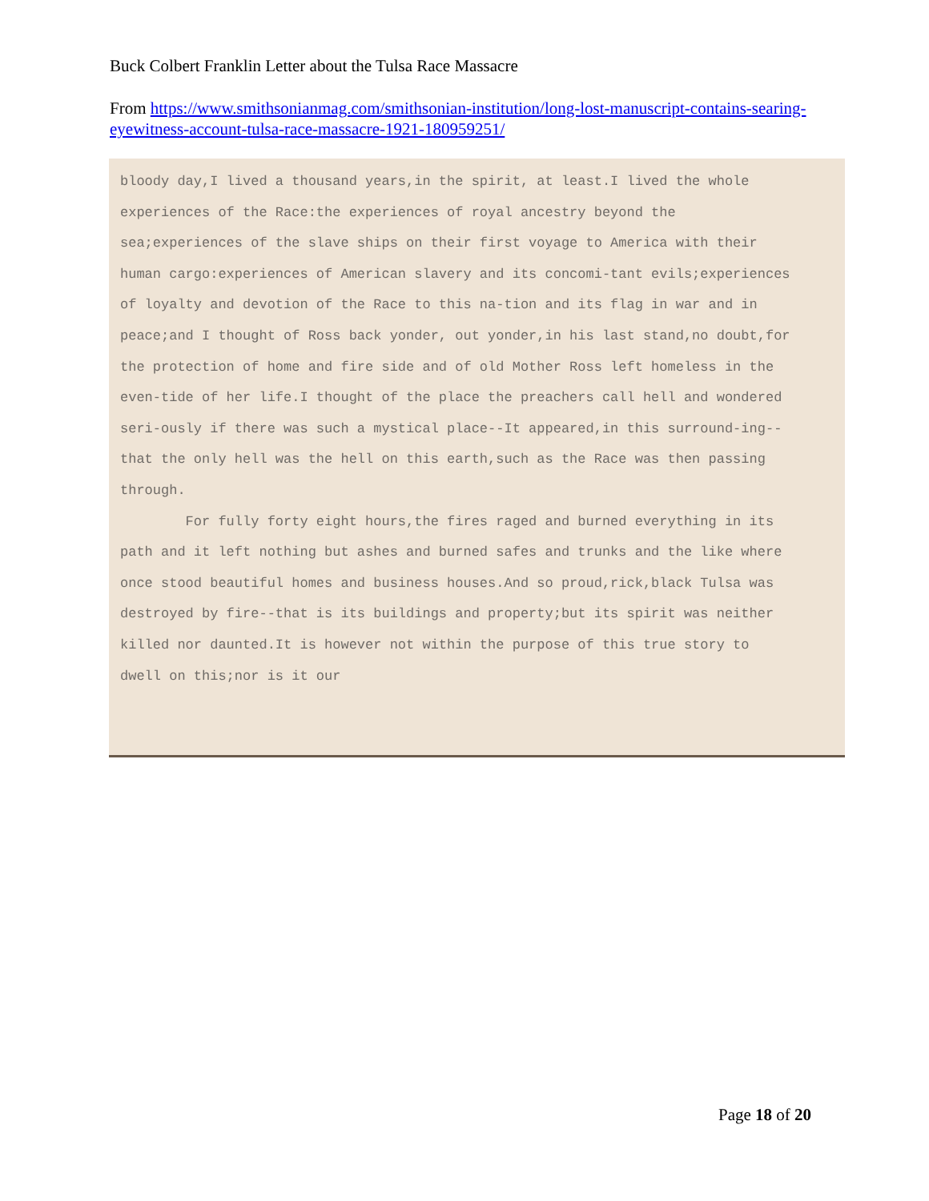Buck Colbert Franklin Letter about the Tulsa Race Massacre
From https://www.smithsonianmag.com/smithsonian-institution/long-lost-manuscript-contains-searing-eyewitness-account-tulsa-race-massacre-1921-180959251/
bloody day,I lived a thousand years,in the spirit, at least.I lived the whole experiences of the Race:the experiences of royal ancestry beyond the sea;experiences of the slave ships on their first voyage to America with their human cargo:experiences of American slavery and its concomi-tant evils;experiences of loyalty and devotion of the Race to this na-tion and its flag in war and in peace;and I thought of Ross back yonder, out yonder,in his last stand,no doubt,for the protection of home and fire side and of old Mother Ross left homeless in the even-tide of her life.I thought of the place the preachers call hell and wondered seri-ously if there was such a mystical place--It appeared,in this surround-ing--that the only hell was the hell on this earth,such as the Race was then passing through.
For fully forty eight hours,the fires raged and burned everything in its path and it left nothing but ashes and burned safes and trunks and the like where once stood beautiful homes and business houses.And so proud,rick,black Tulsa was destroyed by fire--that is its buildings and property;but its spirit was neither killed nor daunted.It is however not within the purpose of this true story to dwell on this;nor is it our
Page 18 of 20